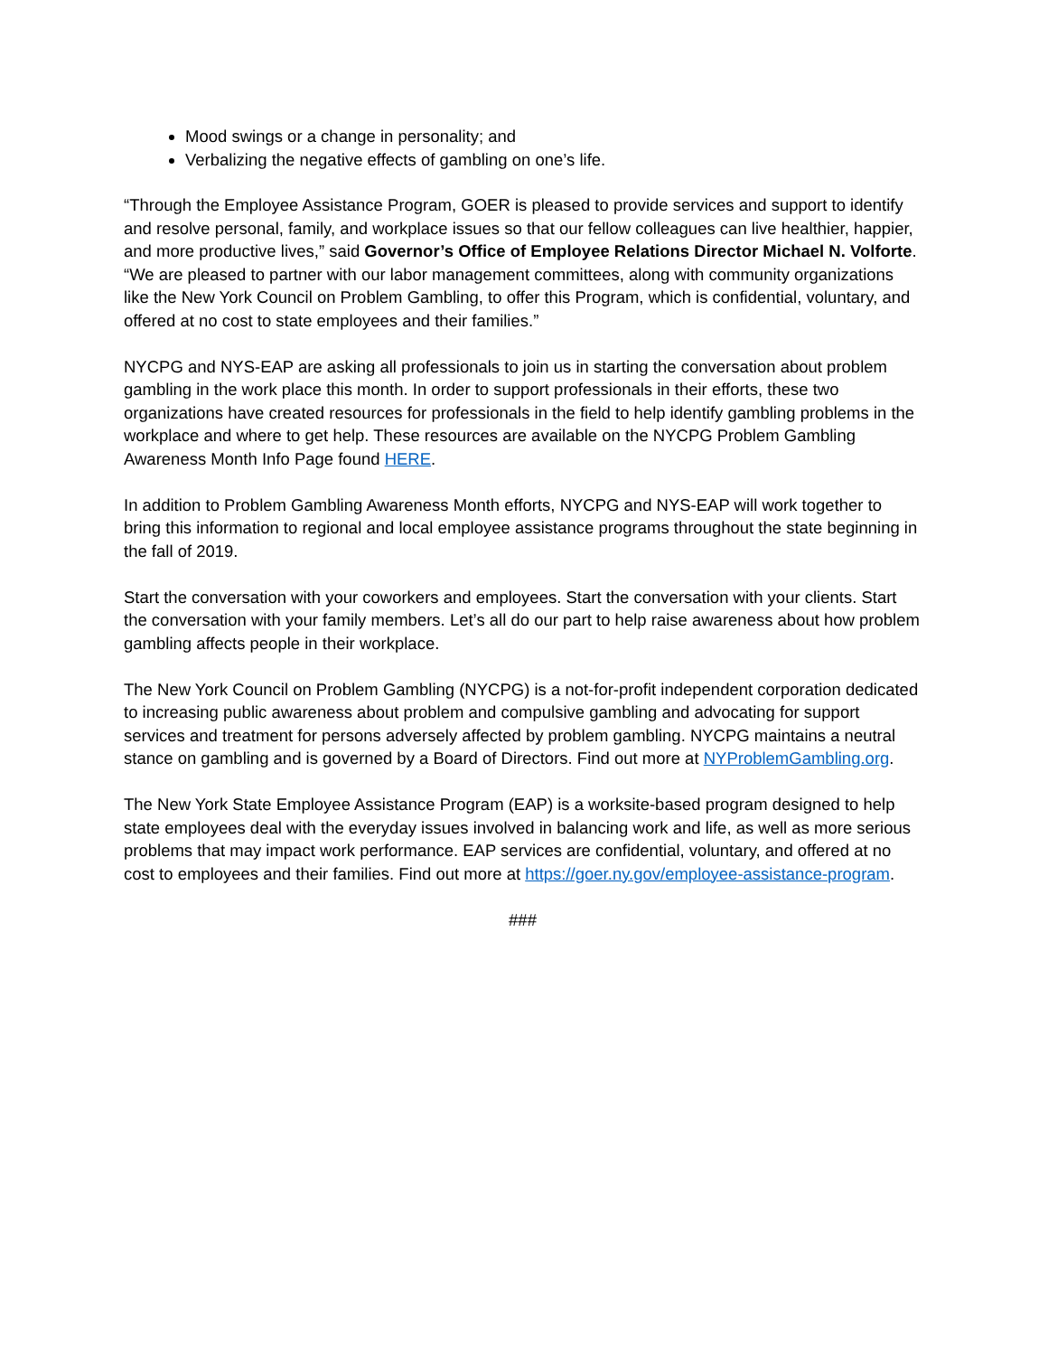Mood swings or a change in personality; and
Verbalizing the negative effects of gambling on one’s life.
“Through the Employee Assistance Program, GOER is pleased to provide services and support to identify and resolve personal, family, and workplace issues so that our fellow colleagues can live healthier, happier, and more productive lives,” said Governor’s Office of Employee Relations Director Michael N. Volforte. “We are pleased to partner with our labor management committees, along with community organizations like the New York Council on Problem Gambling, to offer this Program, which is confidential, voluntary, and offered at no cost to state employees and their families.”
NYCPG and NYS-EAP are asking all professionals to join us in starting the conversation about problem gambling in the work place this month. In order to support professionals in their efforts, these two organizations have created resources for professionals in the field to help identify gambling problems in the workplace and where to get help. These resources are available on the NYCPG Problem Gambling Awareness Month Info Page found HERE.
In addition to Problem Gambling Awareness Month efforts, NYCPG and NYS-EAP will work together to bring this information to regional and local employee assistance programs throughout the state beginning in the fall of 2019.
Start the conversation with your coworkers and employees. Start the conversation with your clients. Start the conversation with your family members. Let’s all do our part to help raise awareness about how problem gambling affects people in their workplace.
The New York Council on Problem Gambling (NYCPG) is a not-for-profit independent corporation dedicated to increasing public awareness about problem and compulsive gambling and advocating for support services and treatment for persons adversely affected by problem gambling. NYCPG maintains a neutral stance on gambling and is governed by a Board of Directors. Find out more at NYProblemGambling.org.
The New York State Employee Assistance Program (EAP) is a worksite-based program designed to help state employees deal with the everyday issues involved in balancing work and life, as well as more serious problems that may impact work performance. EAP services are confidential, voluntary, and offered at no cost to employees and their families. Find out more at https://goer.ny.gov/employee-assistance-program.
###